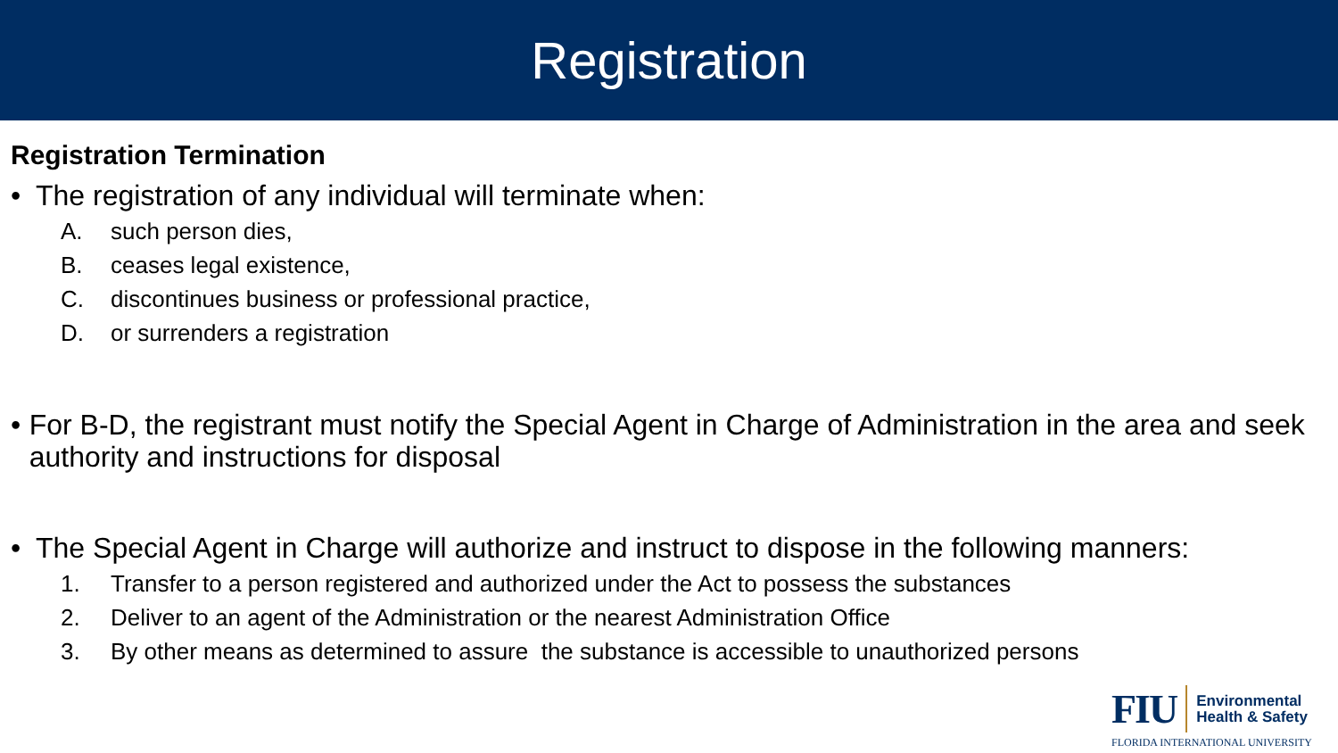Registration
Registration Termination
• The registration of any individual will terminate when:
A. such person dies,
B. ceases legal existence,
C. discontinues business or professional practice,
D. or surrenders a registration
• For B-D, the registrant must notify the Special Agent in Charge of Administration in the area and seek authority and instructions for disposal
• The Special Agent in Charge will authorize and instruct to dispose in the following manners:
1. Transfer to a person registered and authorized under the Act to possess the substances
2. Deliver to an agent of the Administration or the nearest Administration Office
3. By other means as determined to assure the substance is accessible to unauthorized persons
FIU
Environmental
Health & Safety
FLORIDA INTERNATIONAL UNIVERSITY